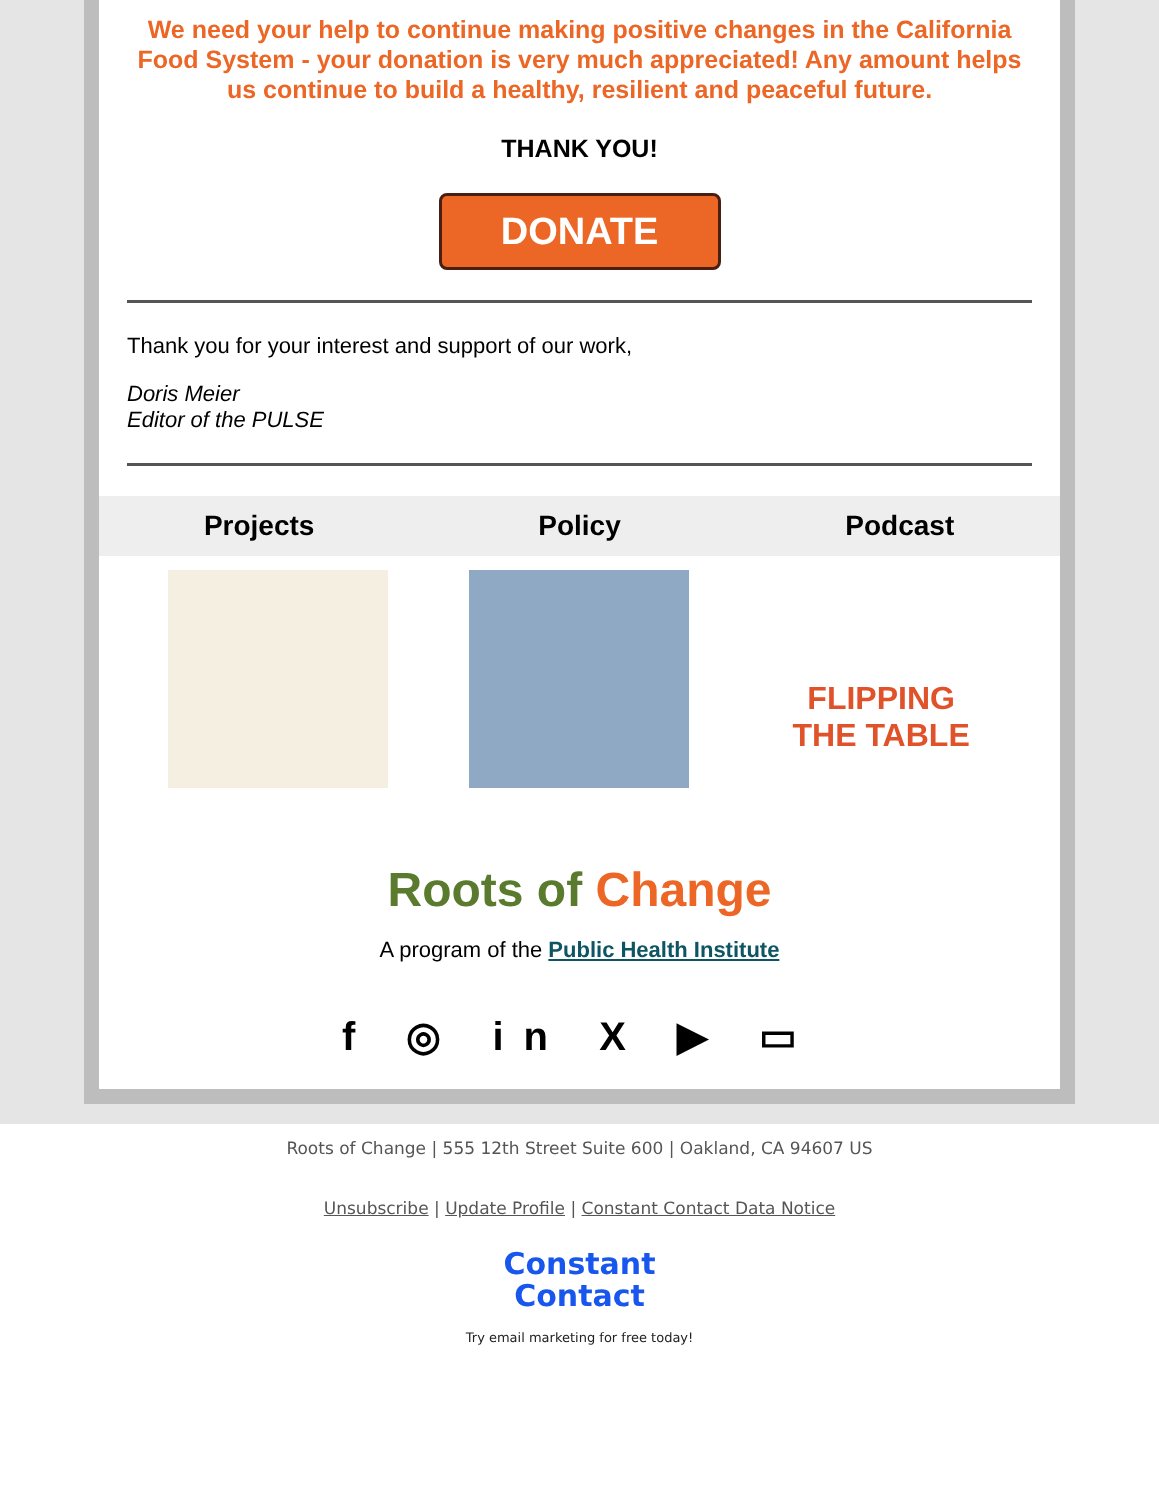We need your help to continue making positive changes in the California Food System - your donation is very much appreciated! Any amount helps us continue to build a healthy, resilient and peaceful future.
THANK YOU!
DONATE
Thank you for your interest and support of our work,
Doris Meier
Editor of the PULSE
Projects Policy Podcast
FLIPPING
THE TABLE
Roots of Change
A program of the Public Health Institute
f ◎ in X ▶ ▭
Roots of Change | 555 12th Street Suite 600 | Oakland, CA 94607 US
Unsubscribe | Update Profile | Constant Contact Data Notice
Constant
Contact
Try email marketing for free today!